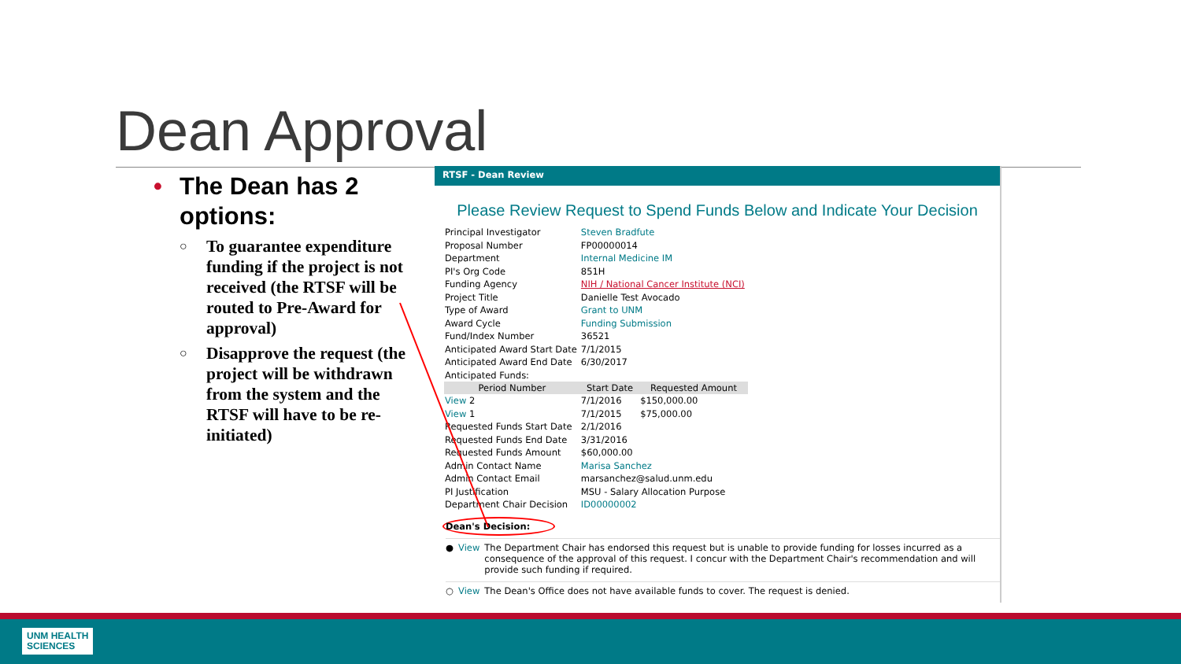Dean Approval
• The Dean has 2 options:
○ To guarantee expenditure funding if the project is not received (the RTSF will be routed to Pre-Award for approval)
○ Disapprove the request (the project will be withdrawn from the system and the RTSF will have to be re-initiated)
RTSF - Dean Review
Please Review Request to Spend Funds Below and Indicate Your Decision
| Principal Investigator | Steven Bradfute | |
| Proposal Number | FP00000014 | |
| Department | Internal Medicine IM | |
| PI's Org Code | 851H | |
| Funding Agency | NIH / National Cancer Institute (NCI) | |
| Project Title | Danielle Test Avocado | |
| Type of Award | Grant to UNM | |
| Award Cycle | Funding Submission | |
| Fund/Index Number | 36521 | |
| Anticipated Award Start Date | 7/1/2015 | |
| Anticipated Award End Date | 6/30/2017 | |
| Anticipated Funds: | | |
| Period Number | Start Date | Requested Amount |
| View 2 | 7/1/2016 | $150,000.00 |
| View 1 | 7/1/2015 | $75,000.00 |
| Requested Funds Start Date | 2/1/2016 | |
| Requested Funds End Date | 3/31/2016 | |
| Requested Funds Amount | $60,000.00 | |
| Admin Contact Name | Marisa Sanchez | |
| Admin Contact Email | marsanchez@salud.unm.edu | |
| PI Justification | MSU - Salary Allocation Purpose | |
| Department Chair Decision | ID00000002 | |
Dean's Decision:
● View The Department Chair has endorsed this request but is unable to provide funding for losses incurred as a consequence of the approval of this request. I concur with the Department Chair's recommendation and will provide such funding if required.
○ View The Dean's Office does not have available funds to cover. The request is denied.
UNM HEALTH
SCIENCES